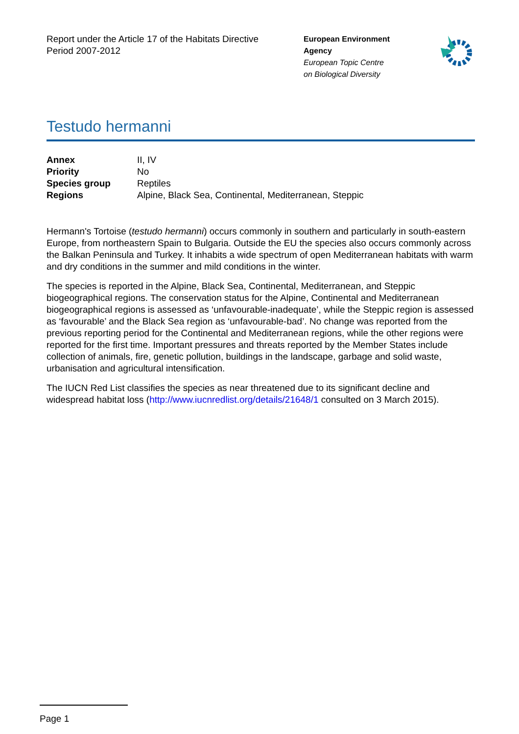Report under the Article 17 of the Habitats Directive
Period 2007-2012
European Environment
Agency
European Topic Centre
on Biological Diversity
Testudo hermanni
| Annex | II, IV |
| Priority | No |
| Species group | Reptiles |
| Regions | Alpine, Black Sea, Continental, Mediterranean, Steppic |
Hermann's Tortoise (testudo hermanni) occurs commonly in southern and particularly in south-eastern Europe, from northeastern Spain to Bulgaria. Outside the EU the species also occurs commonly across the Balkan Peninsula and Turkey. It inhabits a wide spectrum of open Mediterranean habitats with warm and dry conditions in the summer and mild conditions in the winter.
The species is reported in the Alpine, Black Sea, Continental, Mediterranean, and Steppic biogeographical regions. The conservation status for the Alpine, Continental and Mediterranean biogeographical regions is assessed as ‘unfavourable-inadequate’, while the Steppic region is assessed as ‘favourable’ and the Black Sea region as ‘unfavourable-bad’. No change was reported from the previous reporting period for the Continental and Mediterranean regions, while the other regions were reported for the first time. Important pressures and threats reported by the Member States include collection of animals, fire, genetic pollution, buildings in the landscape, garbage and solid waste, urbanisation and agricultural intensification.
The IUCN Red List classifies the species as near threatened due to its significant decline and widespread habitat loss (http://www.iucnredlist.org/details/21648/1 consulted on 3 March 2015).
Page 1